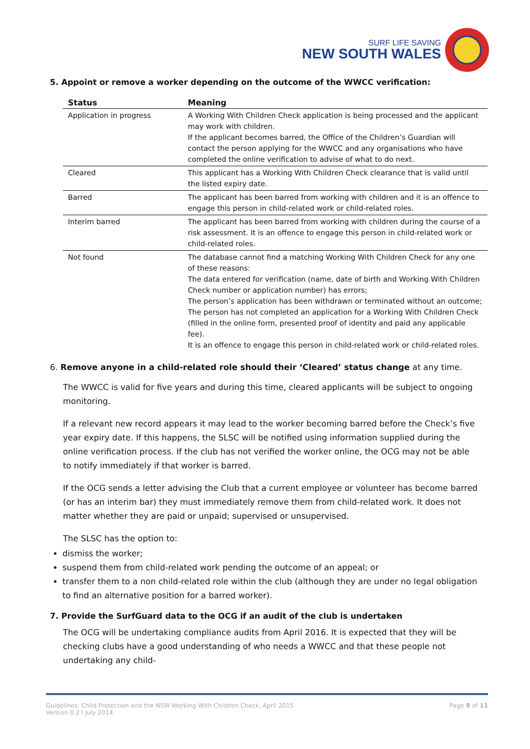SURF LIFE SAVING
NEW SOUTH WALES
5. Appoint or remove a worker depending on the outcome of the WWCC verification:
| Status | Meaning |
| --- | --- |
| Application in progress | A Working With Children Check application is being processed and the applicant may work with children. If the applicant becomes barred, the Office of the Children’s Guardian will contact the person applying for the WWCC and any organisations who have completed the online verification to advise of what to do next. |
| Cleared | This applicant has a Working With Children Check clearance that is valid until the listed expiry date. |
| Barred | The applicant has been barred from working with children and it is an offence to engage this person in child-related work or child-related roles. |
| Interim barred | The applicant has been barred from working with children during the course of a risk assessment. It is an offence to engage this person in child-related work or child-related roles. |
| Not found | The database cannot find a matching Working With Children Check for any one of these reasons: The data entered for verification (name, date of birth and Working With Children Check number or application number) has errors; The person’s application has been withdrawn or terminated without an outcome; The person has not completed an application for a Working With Children Check (filled in the online form, presented proof of identity and paid any applicable fee). It is an offence to engage this person in child-related work or child-related roles. |
6. Remove anyone in a child-related role should their ‘Cleared’ status change at any time.
The WWCC is valid for five years and during this time, cleared applicants will be subject to ongoing monitoring.
If a relevant new record appears it may lead to the worker becoming barred before the Check’s five year expiry date. If this happens, the SLSC will be notified using information supplied during the online verification process. If the club has not verified the worker online, the OCG may not be able to notify immediately if that worker is barred.
If the OCG sends a letter advising the Club that a current employee or volunteer has become barred (or has an interim bar) they must immediately remove them from child-related work. It does not matter whether they are paid or unpaid; supervised or unsupervised.
The SLSC has the option to:
dismiss the worker;
suspend them from child-related work pending the outcome of an appeal; or
transfer them to a non child-related role within the club (although they are under no legal obligation to find an alternative position for a barred worker).
7. Provide the SurfGuard data to the OCG if an audit of the club is undertaken
The OCG will be undertaking compliance audits from April 2016. It is expected that they will be checking clubs have a good understanding of who needs a WWCC and that these people not undertaking any child-
Guidelines: Child Protection and the NSW Working With Children Check, April 2015
Version 0.2 I July 2014
Page 9 of 11